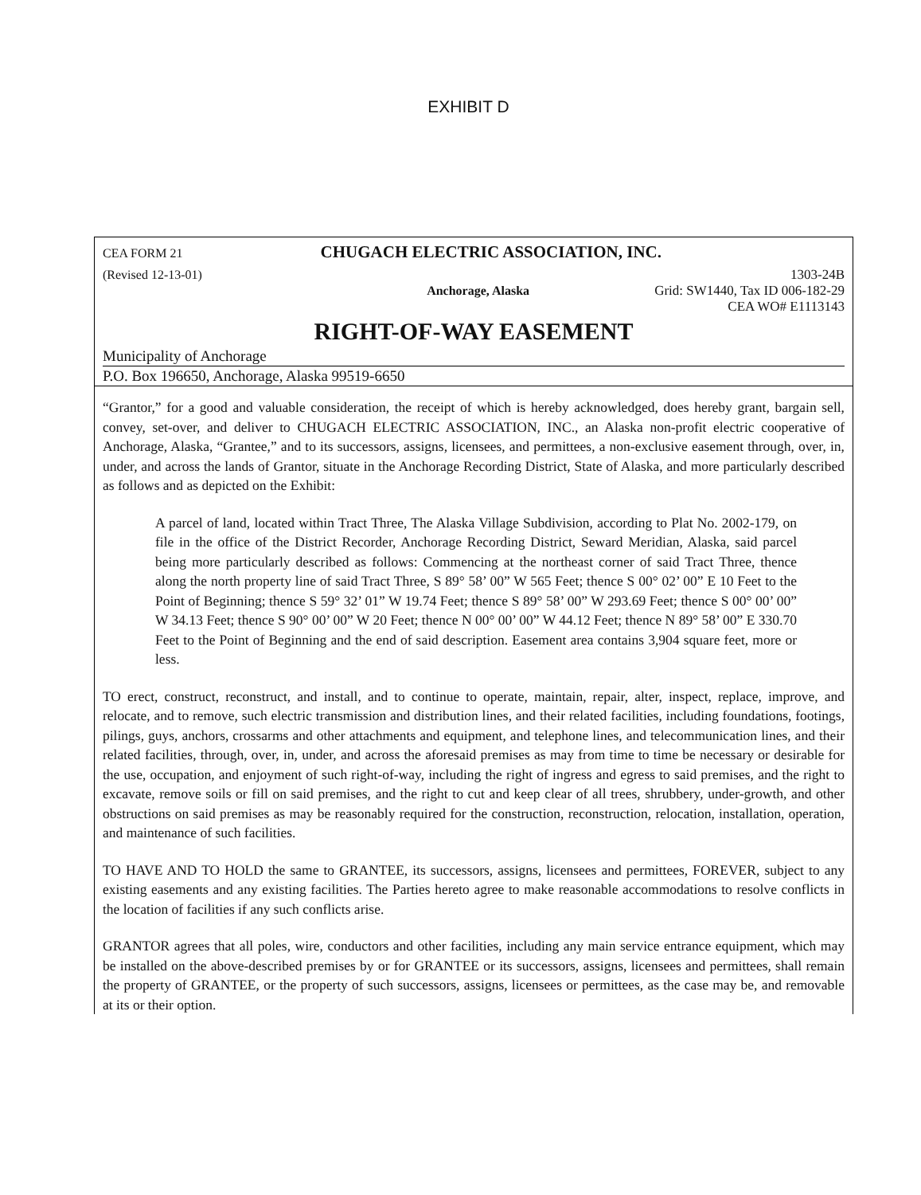EXHIBIT D
CEA FORM 21 CHUGACH ELECTRIC ASSOCIATION, INC.
(Revised 12-13-01) 1303-24B
Anchorage, Alaska Grid: SW1440, Tax ID 006-182-29
CEA WO# E1113143
RIGHT-OF-WAY EASEMENT
Municipality of Anchorage
P.O. Box 196650, Anchorage, Alaska 99519-6650
“Grantor,” for a good and valuable consideration, the receipt of which is hereby acknowledged, does hereby grant, bargain sell, convey, set-over, and deliver to CHUGACH ELECTRIC ASSOCIATION, INC., an Alaska non-profit electric cooperative of Anchorage, Alaska, “Grantee,” and to its successors, assigns, licensees, and permittees, a non-exclusive easement through, over, in, under, and across the lands of Grantor, situate in the Anchorage Recording District, State of Alaska, and more particularly described as follows and as depicted on the Exhibit:
A parcel of land, located within Tract Three, The Alaska Village Subdivision, according to Plat No. 2002-179, on file in the office of the District Recorder, Anchorage Recording District, Seward Meridian, Alaska, said parcel being more particularly described as follows: Commencing at the northeast corner of said Tract Three, thence along the north property line of said Tract Three, S 89° 58’ 00” W 565 Feet; thence S 00° 02’ 00” E 10 Feet to the Point of Beginning; thence S 59° 32’ 01” W 19.74 Feet; thence S 89° 58’ 00” W 293.69 Feet; thence S 00° 00’ 00” W 34.13 Feet; thence S 90° 00’ 00” W 20 Feet; thence N 00° 00’ 00” W 44.12 Feet; thence N 89° 58’ 00” E 330.70 Feet to the Point of Beginning and the end of said description. Easement area contains 3,904 square feet, more or less.
TO erect, construct, reconstruct, and install, and to continue to operate, maintain, repair, alter, inspect, replace, improve, and relocate, and to remove, such electric transmission and distribution lines, and their related facilities, including foundations, footings, pilings, guys, anchors, crossarms and other attachments and equipment, and telephone lines, and telecommunication lines, and their related facilities, through, over, in, under, and across the aforesaid premises as may from time to time be necessary or desirable for the use, occupation, and enjoyment of such right-of-way, including the right of ingress and egress to said premises, and the right to excavate, remove soils or fill on said premises, and the right to cut and keep clear of all trees, shrubbery, under-growth, and other obstructions on said premises as may be reasonably required for the construction, reconstruction, relocation, installation, operation, and maintenance of such facilities.
TO HAVE AND TO HOLD the same to GRANTEE, its successors, assigns, licensees and permittees, FOREVER, subject to any existing easements and any existing facilities. The Parties hereto agree to make reasonable accommodations to resolve conflicts in the location of facilities if any such conflicts arise.
GRANTOR agrees that all poles, wire, conductors and other facilities, including any main service entrance equipment, which may be installed on the above-described premises by or for GRANTEE or its successors, assigns, licensees and permittees, shall remain the property of GRANTEE, or the property of such successors, assigns, licensees or permittees, as the case may be, and removable at its or their option.